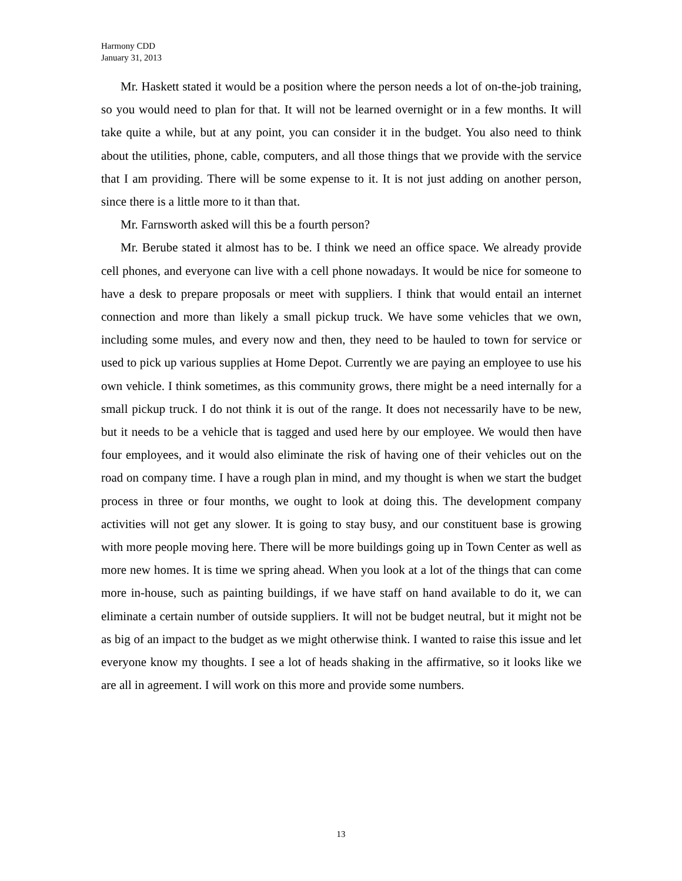Harmony CDD
January 31, 2013
Mr. Haskett stated it would be a position where the person needs a lot of on-the-job training, so you would need to plan for that. It will not be learned overnight or in a few months. It will take quite a while, but at any point, you can consider it in the budget. You also need to think about the utilities, phone, cable, computers, and all those things that we provide with the service that I am providing. There will be some expense to it. It is not just adding on another person, since there is a little more to it than that.
Mr. Farnsworth asked will this be a fourth person?
Mr. Berube stated it almost has to be. I think we need an office space. We already provide cell phones, and everyone can live with a cell phone nowadays. It would be nice for someone to have a desk to prepare proposals or meet with suppliers. I think that would entail an internet connection and more than likely a small pickup truck. We have some vehicles that we own, including some mules, and every now and then, they need to be hauled to town for service or used to pick up various supplies at Home Depot. Currently we are paying an employee to use his own vehicle. I think sometimes, as this community grows, there might be a need internally for a small pickup truck. I do not think it is out of the range. It does not necessarily have to be new, but it needs to be a vehicle that is tagged and used here by our employee. We would then have four employees, and it would also eliminate the risk of having one of their vehicles out on the road on company time. I have a rough plan in mind, and my thought is when we start the budget process in three or four months, we ought to look at doing this. The development company activities will not get any slower. It is going to stay busy, and our constituent base is growing with more people moving here. There will be more buildings going up in Town Center as well as more new homes. It is time we spring ahead. When you look at a lot of the things that can come more in-house, such as painting buildings, if we have staff on hand available to do it, we can eliminate a certain number of outside suppliers. It will not be budget neutral, but it might not be as big of an impact to the budget as we might otherwise think. I wanted to raise this issue and let everyone know my thoughts. I see a lot of heads shaking in the affirmative, so it looks like we are all in agreement. I will work on this more and provide some numbers.
13